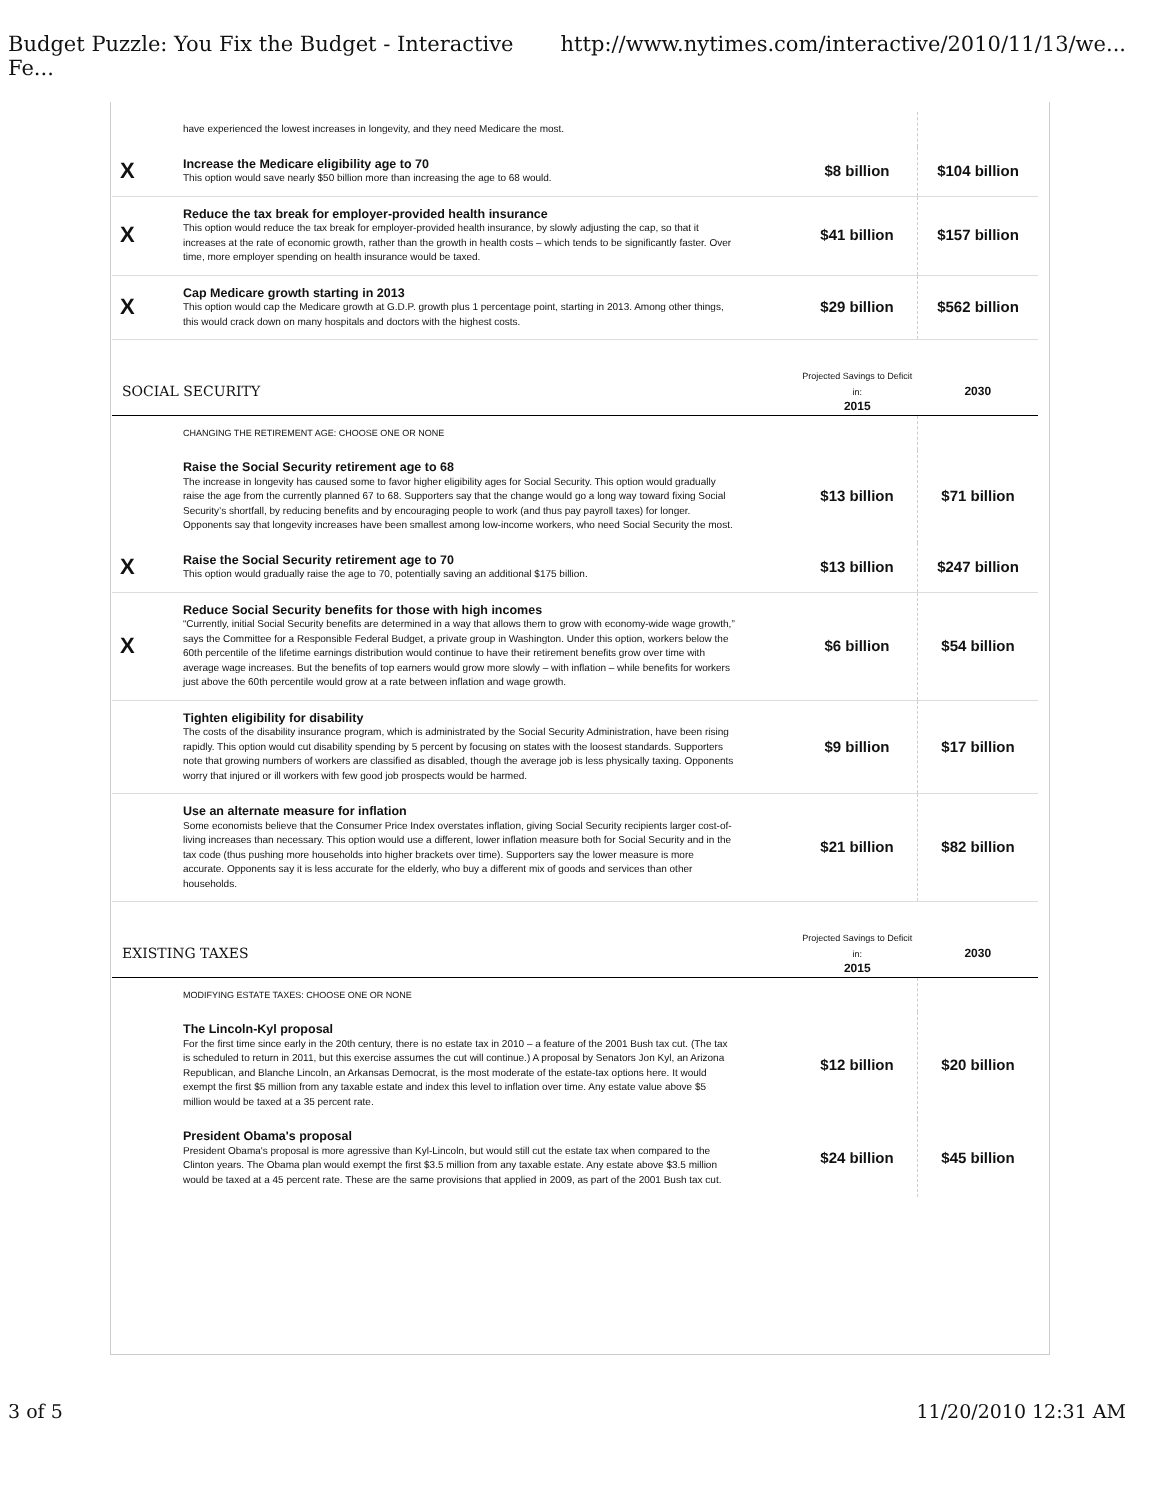Budget Puzzle: You Fix the Budget - Interactive Fe... http://www.nytimes.com/interactive/2010/11/13/we...
| | have experienced the lowest increases in longevity, and they need Medicare the most. | | |
| X | Increase the Medicare eligibility age to 70 This option would save nearly $50 billion more than increasing the age to 68 would. | $8 billion | $104 billion |
| X | Reduce the tax break for employer-provided health insurance This option would reduce the tax break for employer-provided health insurance, by slowly adjusting the cap, so that it increases at the rate of economic growth, rather than the growth in health costs – which tends to be significantly faster. Over time, more employer spending on health insurance would be taxed. | $41 billion | $157 billion |
| X | Cap Medicare growth starting in 2013 This option would cap the Medicare growth at G.D.P. growth plus 1 percentage point, starting in 2013. Among other things, this would crack down on many hospitals and doctors with the highest costs. | $29 billion | $562 billion |
| SOCIAL SECURITY | | Projected Savings to Deficit in: 2015 | 2030 |
| | CHANGING THE RETIREMENT AGE: CHOOSE ONE OR NONE | | |
| | Raise the Social Security retirement age to 68 The increase in longevity has caused some to favor higher eligibility ages for Social Security. This option would gradually raise the age from the currently planned 67 to 68. Supporters say that the change would go a long way toward fixing Social Security’s shortfall, by reducing benefits and by encouraging people to work (and thus pay payroll taxes) for longer. Opponents say that longevity increases have been smallest among low-income workers, who need Social Security the most. | $13 billion | $71 billion |
| X | Raise the Social Security retirement age to 70 This option would gradually raise the age to 70, potentially saving an additional $175 billion. | $13 billion | $247 billion |
| X | Reduce Social Security benefits for those with high incomes “Currently, initial Social Security benefits are determined in a way that allows them to grow with economy-wide wage growth,” says the Committee for a Responsible Federal Budget, a private group in Washington. Under this option, workers below the 60th percentile of the lifetime earnings distribution would continue to have their retirement benefits grow over time with average wage increases. But the benefits of top earners would grow more slowly – with inflation – while benefits for workers just above the 60th percentile would grow at a rate between inflation and wage growth. | $6 billion | $54 billion |
| | Tighten eligibility for disability The costs of the disability insurance program, which is administrated by the Social Security Administration, have been rising rapidly. This option would cut disability spending by 5 percent by focusing on states with the loosest standards. Supporters note that growing numbers of workers are classified as disabled, though the average job is less physically taxing. Opponents worry that injured or ill workers with few good job prospects would be harmed. | $9 billion | $17 billion |
| | Use an alternate measure for inflation Some economists believe that the Consumer Price Index overstates inflation, giving Social Security recipients larger cost-of-living increases than necessary. This option would use a different, lower inflation measure both for Social Security and in the tax code (thus pushing more households into higher brackets over time). Supporters say the lower measure is more accurate. Opponents say it is less accurate for the elderly, who buy a different mix of goods and services than other households. | $21 billion | $82 billion |
| EXISTING TAXES | | Projected Savings to Deficit in: 2015 | 2030 |
| | MODIFYING ESTATE TAXES: CHOOSE ONE OR NONE | | |
| | The Lincoln-Kyl proposal For the first time since early in the 20th century, there is no estate tax in 2010 – a feature of the 2001 Bush tax cut. (The tax is scheduled to return in 2011, but this exercise assumes the cut will continue.) A proposal by Senators Jon Kyl, an Arizona Republican, and Blanche Lincoln, an Arkansas Democrat, is the most moderate of the estate-tax options here. It would exempt the first $5 million from any taxable estate and index this level to inflation over time. Any estate value above $5 million would be taxed at a 35 percent rate. | $12 billion | $20 billion |
| | President Obama's proposal President Obama's proposal is more agressive than Kyl-Lincoln, but would still cut the estate tax when compared to the Clinton years. The Obama plan would exempt the first $3.5 million from any taxable estate. Any estate above $3.5 million would be taxed at a 45 percent rate. These are the same provisions that applied in 2009, as part of the 2001 Bush tax cut. | $24 billion | $45 billion |
3 of 5 11/20/2010 12:31 AM